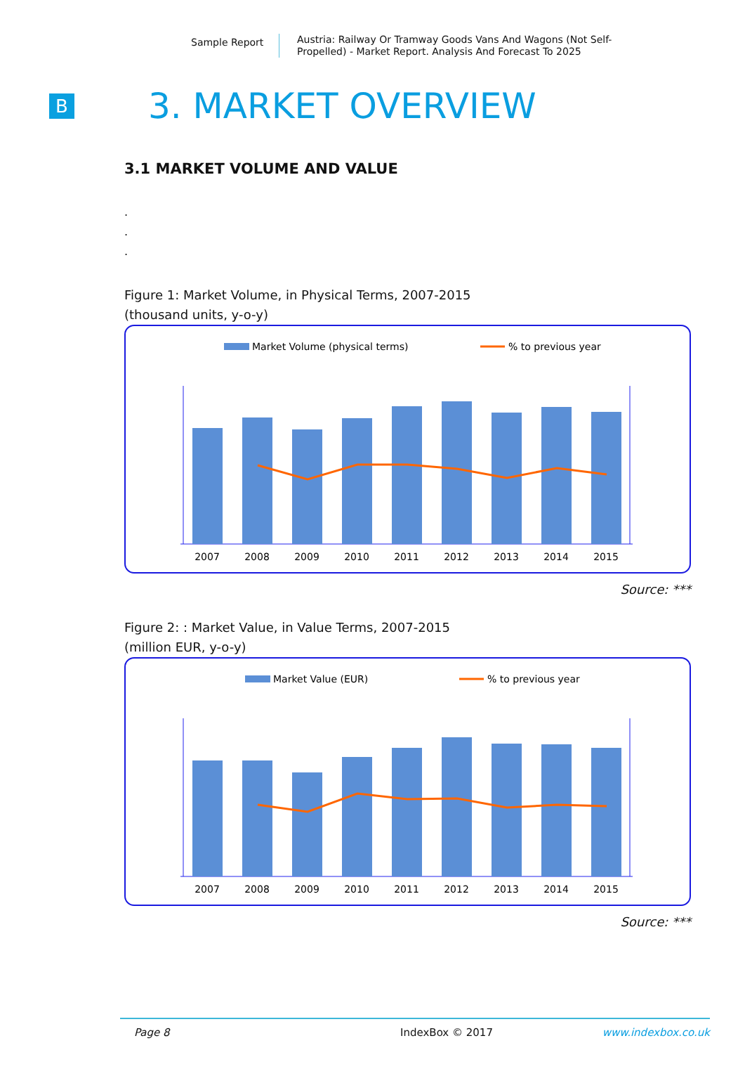Sample Report
Austria: Railway Or Tramway Goods Vans And Wagons (Not Self-Propelled) - Market Report. Analysis And Forecast To 2025
B
3. MARKET OVERVIEW
3.1 MARKET VOLUME AND VALUE
.
.
.
Figure 1: Market Volume, in Physical Terms, 2007-2015
(thousand units, y-o-y)
Market Volume (physical terms)
% to previous year
2007
2008
2009
2010
2011
2012
2013
2014
2015
Source: ***
Figure 2: : Market Value, in Value Terms, 2007-2015
(million EUR, y-o-y)
Market Value (EUR)
% to previous year
2007
2008
2009
2010
2011
2012
2013
2014
2015
Source: ***
Page 8 IndexBox © 2017 www.indexbox.co.uk